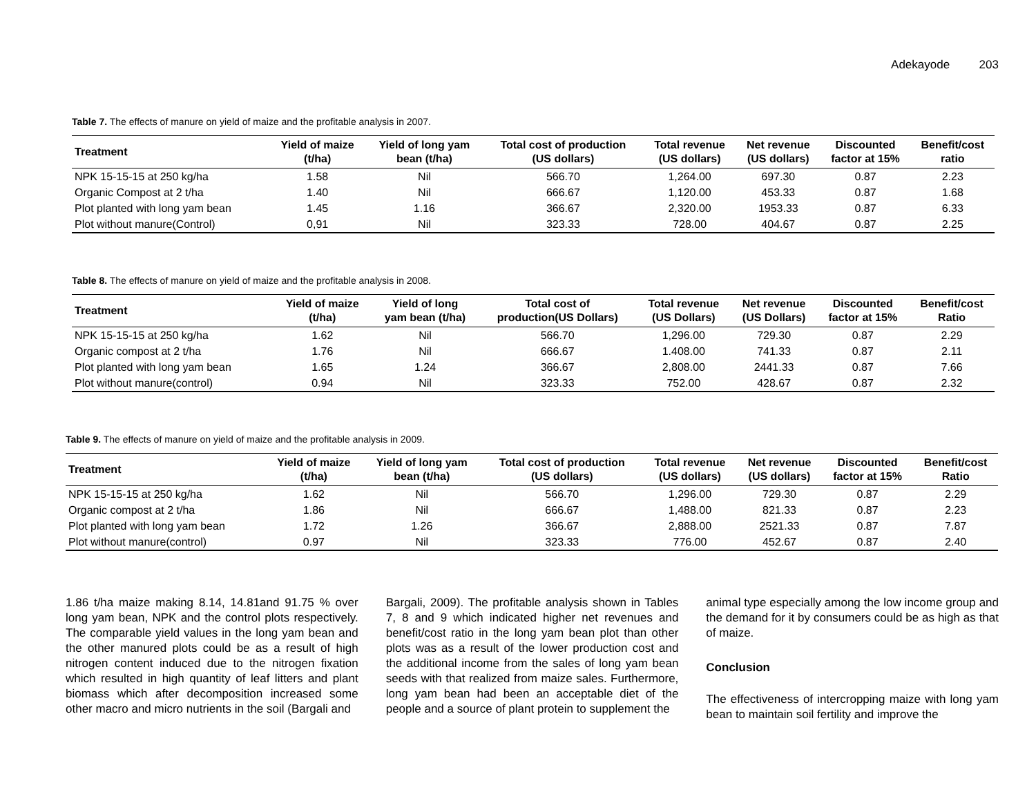Adekayode 203
Table 7. The effects of manure on yield of maize and the profitable analysis in 2007.
| Treatment | Yield of maize (t/ha) | Yield of long yam bean (t/ha) | Total cost of production (US dollars) | Total revenue (US dollars) | Net revenue (US dollars) | Discounted factor at 15% | Benefit/cost ratio |
| --- | --- | --- | --- | --- | --- | --- | --- |
| NPK 15-15-15 at 250 kg/ha | 1.58 | Nil | 566.70 | 1,264.00 | 697.30 | 0.87 | 2.23 |
| Organic Compost at 2 t/ha | 1.40 | Nil | 666.67 | 1,120.00 | 453.33 | 0.87 | 1.68 |
| Plot planted with long yam bean | 1.45 | 1.16 | 366.67 | 2,320.00 | 1953.33 | 0.87 | 6.33 |
| Plot without manure(Control) | 0,91 | Nil | 323.33 | 728.00 | 404.67 | 0.87 | 2.25 |
Table 8. The effects of manure on yield of maize and the profitable analysis in 2008.
| Treatment | Yield of maize (t/ha) | Yield of long yam bean (t/ha) | Total cost of production(US Dollars) | Total revenue (US Dollars) | Net revenue (US Dollars) | Discounted factor at 15% | Benefit/cost Ratio |
| --- | --- | --- | --- | --- | --- | --- | --- |
| NPK 15-15-15 at 250 kg/ha | 1.62 | Nil | 566.70 | 1,296.00 | 729.30 | 0.87 | 2.29 |
| Organic compost at 2 t/ha | 1.76 | Nil | 666.67 | 1.408.00 | 741.33 | 0.87 | 2.11 |
| Plot planted with long yam bean | 1.65 | 1.24 | 366.67 | 2,808.00 | 2441.33 | 0.87 | 7.66 |
| Plot without manure(control) | 0.94 | Nil | 323.33 | 752.00 | 428.67 | 0.87 | 2.32 |
Table 9. The effects of manure on yield of maize and the profitable analysis in 2009.
| Treatment | Yield of maize (t/ha) | Yield of long yam bean (t/ha) | Total cost of production (US dollars) | Total revenue (US dollars) | Net revenue (US dollars) | Discounted factor at 15% | Benefit/cost Ratio |
| --- | --- | --- | --- | --- | --- | --- | --- |
| NPK 15-15-15 at 250 kg/ha | 1.62 | Nil | 566.70 | 1,296.00 | 729.30 | 0.87 | 2.29 |
| Organic compost at 2 t/ha | 1.86 | Nil | 666.67 | 1,488.00 | 821.33 | 0.87 | 2.23 |
| Plot planted with long yam bean | 1.72 | 1.26 | 366.67 | 2,888.00 | 2521.33 | 0.87 | 7.87 |
| Plot without manure(control) | 0.97 | Nil | 323.33 | 776.00 | 452.67 | 0.87 | 2.40 |
1.86 t/ha maize making 8.14, 14.81and 91.75 % over long yam bean, NPK and the control plots respectively. The comparable yield values in the long yam bean and the other manured plots could be as a result of high nitrogen content induced due to the nitrogen fixation which resulted in high quantity of leaf litters and plant biomass which after decomposition increased some other macro and micro nutrients in the soil (Bargali and
Bargali, 2009). The profitable analysis shown in Tables 7, 8 and 9 which indicated higher net revenues and benefit/cost ratio in the long yam bean plot than other plots was as a result of the lower production cost and the additional income from the sales of long yam bean seeds with that realized from maize sales. Furthermore, long yam bean had been an acceptable diet of the people and a source of plant protein to supplement the
animal type especially among the low income group and the demand for it by consumers could be as high as that of maize.
Conclusion
The effectiveness of intercropping maize with long yam bean to maintain soil fertility and improve the